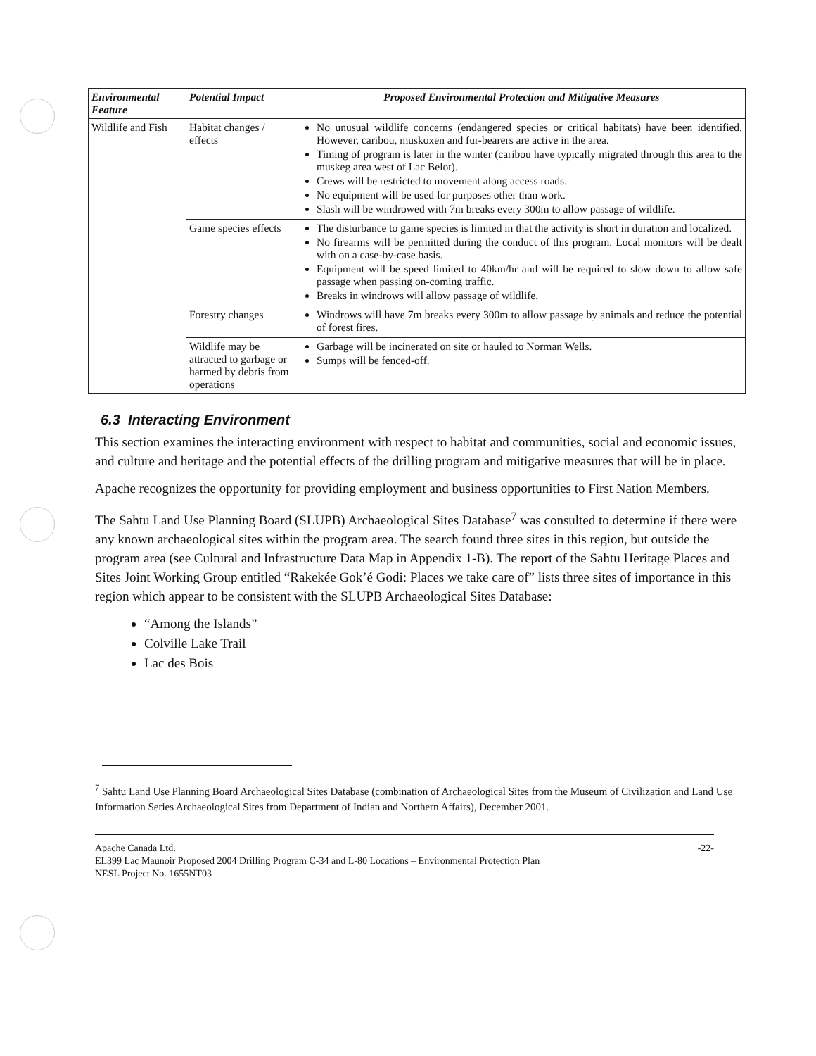| Environmental Feature | Potential Impact | Proposed Environmental Protection and Mitigative Measures |
| --- | --- | --- |
| Wildlife and Fish | Habitat changes / effects | No unusual wildlife concerns (endangered species or critical habitats) have been identified. However, caribou, muskoxen and fur-bearers are active in the area. Timing of program is later in the winter (caribou have typically migrated through this area to the muskeg area west of Lac Belot). Crews will be restricted to movement along access roads. No equipment will be used for purposes other than work. Slash will be windrowed with 7m breaks every 300m to allow passage of wildlife. |
| | Game species effects | The disturbance to game species is limited in that the activity is short in duration and localized. No firearms will be permitted during the conduct of this program. Local monitors will be dealt with on a case-by-case basis. Equipment will be speed limited to 40km/hr and will be required to slow down to allow safe passage when passing on-coming traffic. Breaks in windrows will allow passage of wildlife. |
| | Forestry changes | Windrows will have 7m breaks every 300m to allow passage by animals and reduce the potential of forest fires. |
| | Wildlife may be attracted to garbage or harmed by debris from operations | Garbage will be incinerated on site or hauled to Norman Wells. Sumps will be fenced-off. |
6.3 Interacting Environment
This section examines the interacting environment with respect to habitat and communities, social and economic issues, and culture and heritage and the potential effects of the drilling program and mitigative measures that will be in place.
Apache recognizes the opportunity for providing employment and business opportunities to First Nation Members.
The Sahtu Land Use Planning Board (SLUPB) Archaeological Sites Database<sup>7</sup> was consulted to determine if there were any known archaeological sites within the program area. The search found three sites in this region, but outside the program area (see Cultural and Infrastructure Data Map in Appendix 1-B). The report of the Sahtu Heritage Places and Sites Joint Working Group entitled “Rakekée Gok’é Godi: Places we take care of” lists three sites of importance in this region which appear to be consistent with the SLUPB Archaeological Sites Database:
“Among the Islands”
Colville Lake Trail
Lac des Bois
<sup>7</sup> Sahtu Land Use Planning Board Archaeological Sites Database (combination of Archaeological Sites from the Museum of Civilization and Land Use Information Series Archaeological Sites from Department of Indian and Northern Affairs), December 2001.
Apache Canada Ltd.
EL399 Lac Maunoir Proposed 2004 Drilling Program C-34 and L-80 Locations – Environmental Protection Plan
NESL Project No. 1655NT03
-22-